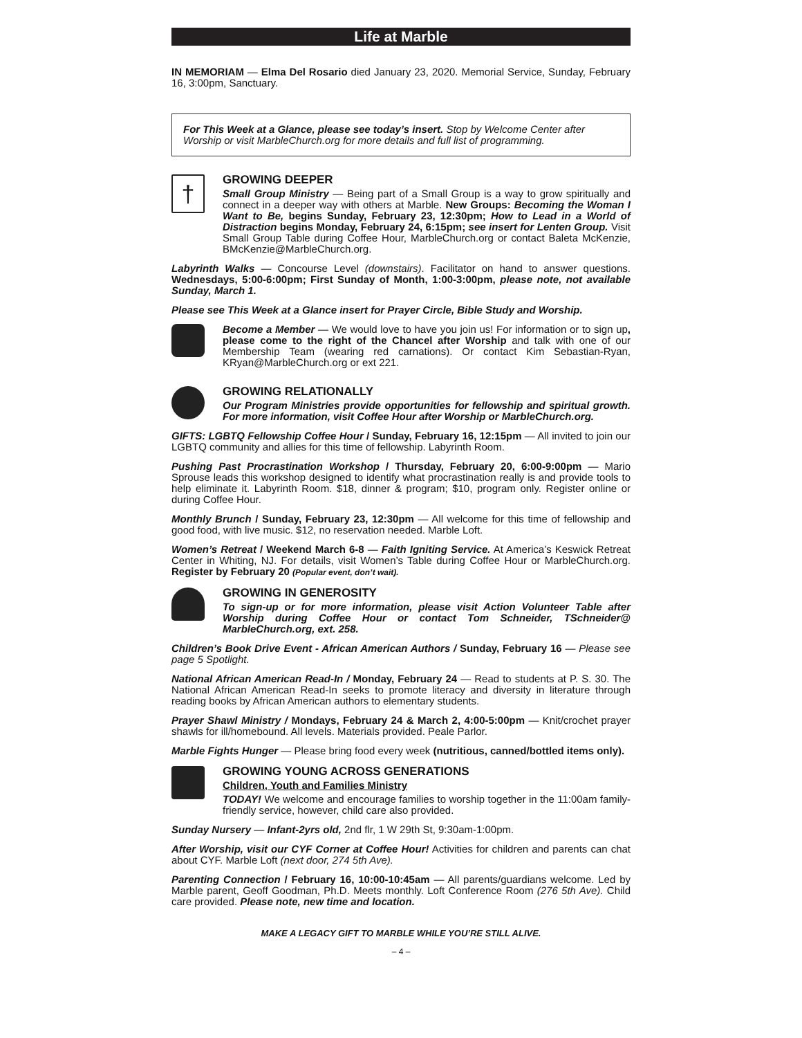Life at Marble
IN MEMORIAM — Elma Del Rosario died January 23, 2020. Memorial Service, Sunday, February 16, 3:00pm, Sanctuary.
For This Week at a Glance, please see today’s insert. Stop by Welcome Center after Worship or visit MarbleChurch.org for more details and full list of programming.
†
GROWING DEEPER
Small Group Ministry — Being part of a Small Group is a way to grow spiritually and connect in a deeper way with others at Marble. New Groups: Becoming the Woman I Want to Be, begins Sunday, February 23, 12:30pm; How to Lead in a World of Distraction begins Monday, February 24, 6:15pm; see insert for Lenten Group. Visit Small Group Table during Coffee Hour, MarbleChurch.org or contact Baleta McKenzie, BMcKenzie@MarbleChurch.org.
Labyrinth Walks — Concourse Level (downstairs). Facilitator on hand to answer questions. Wednesdays, 5:00-6:00pm; First Sunday of Month, 1:00-3:00pm, please note, not available Sunday, March 1.
Please see This Week at a Glance insert for Prayer Circle, Bible Study and Worship.
Become a Member — We would love to have you join us! For information or to sign up, please come to the right of the Chancel after Worship and talk with one of our Membership Team (wearing red carnations). Or contact Kim Sebastian-Ryan, KRyan@MarbleChurch.org or ext 221.
GROWING RELATIONALLY
Our Program Ministries provide opportunities for fellowship and spiritual growth. For more information, visit Coffee Hour after Worship or MarbleChurch.org.
GIFTS: LGBTQ Fellowship Coffee Hour / Sunday, February 16, 12:15pm — All invited to join our LGBTQ community and allies for this time of fellowship. Labyrinth Room.
Pushing Past Procrastination Workshop / Thursday, February 20, 6:00-9:00pm — Mario Sprouse leads this workshop designed to identify what procrastination really is and provide tools to help eliminate it. Labyrinth Room. $18, dinner & program; $10, program only. Register online or during Coffee Hour.
Monthly Brunch / Sunday, February 23, 12:30pm — All welcome for this time of fellowship and good food, with live music. $12, no reservation needed. Marble Loft.
Women’s Retreat / Weekend March 6-8 — Faith Igniting Service. At America’s Keswick Retreat Center in Whiting, NJ. For details, visit Women’s Table during Coffee Hour or MarbleChurch.org. Register by February 20 (Popular event, don’t wait).
GROWING IN GENEROSITY
To sign-up or for more information, please visit Action Volunteer Table after Worship during Coffee Hour or contact Tom Schneider, TSchneider@ MarbleChurch.org, ext. 258.
Children’s Book Drive Event - African American Authors / Sunday, February 16 — Please see page 5 Spotlight.
National African American Read-In / Monday, February 24 — Read to students at P. S. 30. The National African American Read-In seeks to promote literacy and diversity in literature through reading books by African American authors to elementary students.
Prayer Shawl Ministry / Mondays, February 24 & March 2, 4:00-5:00pm — Knit/crochet prayer shawls for ill/homebound. All levels. Materials provided. Peale Parlor.
Marble Fights Hunger — Please bring food every week (nutritious, canned/bottled items only).
GROWING YOUNG ACROSS GENERATIONS
Children, Youth and Families Ministry
TODAY! We welcome and encourage families to worship together in the 11:00am family-friendly service, however, child care also provided.
Sunday Nursery — Infant-2yrs old, 2nd flr, 1 W 29th St, 9:30am-1:00pm.
After Worship, visit our CYF Corner at Coffee Hour! Activities for children and parents can chat about CYF. Marble Loft (next door, 274 5th Ave).
Parenting Connection / February 16, 10:00-10:45am — All parents/guardians welcome. Led by Marble parent, Geoff Goodman, Ph.D. Meets monthly. Loft Conference Room (276 5th Ave). Child care provided. Please note, new time and location.
MAKE A LEGACY GIFT TO MARBLE WHILE YOU’RE STILL ALIVE.
– 4 –